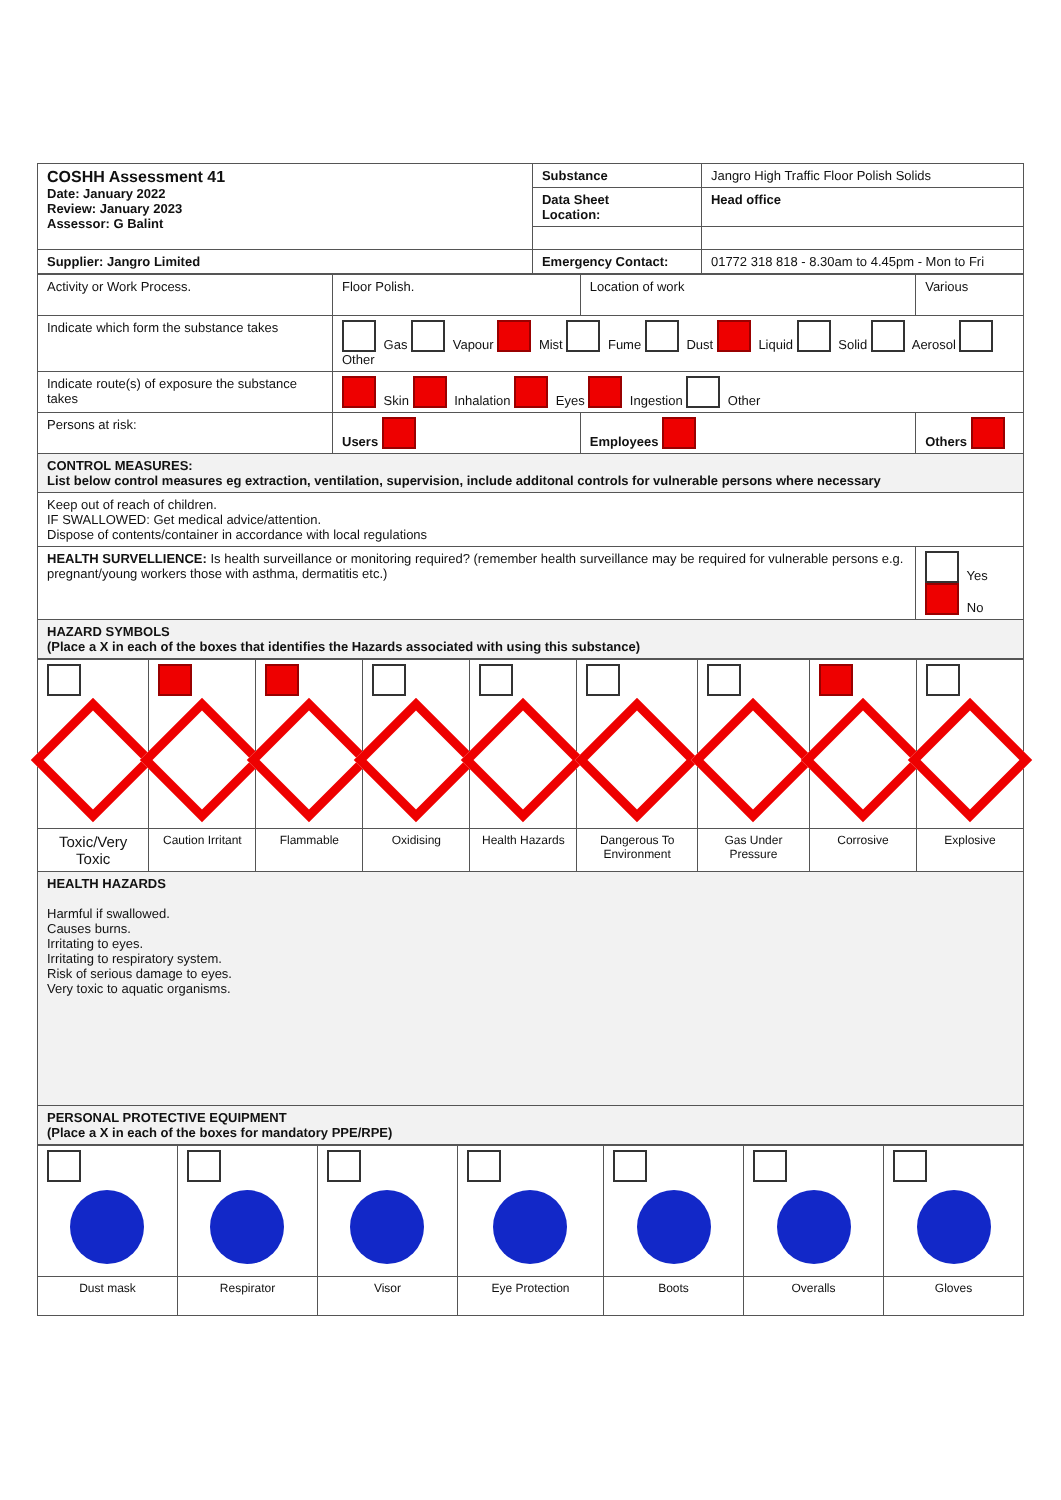| COSHH Assessment 41 Date: January 2022 Review: January 2023 Assessor: G Balint | Substance | Jangro High Traffic Floor Polish Solids |
| | Data Sheet Location: | Head office |
| Supplier: Jangro Limited | Emergency Contact: | 01772 318 818 - 8.30am to 4.45pm - Mon to Fri |
| Activity or Work Process. | Floor Polish. | Location of work | Various |
| Indicate which form the substance takes | Gas Vapour Mist Fume Dust Liquid Solid Aerosol Other | | |
| Indicate route(s) of exposure the substance takes | Skin Inhalation Eyes Ingestion Other | | |
| Persons at risk: | Users | Employees | Others |
| CONTROL MEASURES: List below control measures eg extraction, ventilation, supervision, include additonal controls for vulnerable persons where necessary | | | |
| Keep out of reach of children. IF SWALLOWED: Get medical advice/attention. Dispose of contents/container in accordance with local regulations | | | |
| HEALTH SURVELLIENCE: Is health surveillance or monitoring required? (remember health surveillance may be required for vulnerable persons e.g. pregnant/young workers those with asthma, dermatitis etc.) | | | Yes No |
| HAZARD SYMBOLS (Place a X in each of the boxes that identifies the Hazards associated with using this substance) | | | |
| Toxic/Very Toxic | Caution Irritant | Flammable | Oxidising | Health Hazards | Dangerous To Environment | Gas Under Pressure | Corrosive | Explosive |
| HEALTH HAZARDS Harmful if swallowed. Causes burns. Irritating to eyes. Irritating to respiratory system. Risk of serious damage to eyes. Very toxic to aquatic organisms. | | | | | | | | |
| PERSONAL PROTECTIVE EQUIPMENT (Place a X in each of the boxes for mandatory PPE/RPE) | | | | | | | | |
| Dust mask | Respirator | Visor | Eye Protection | Boots | Overalls | Gloves |